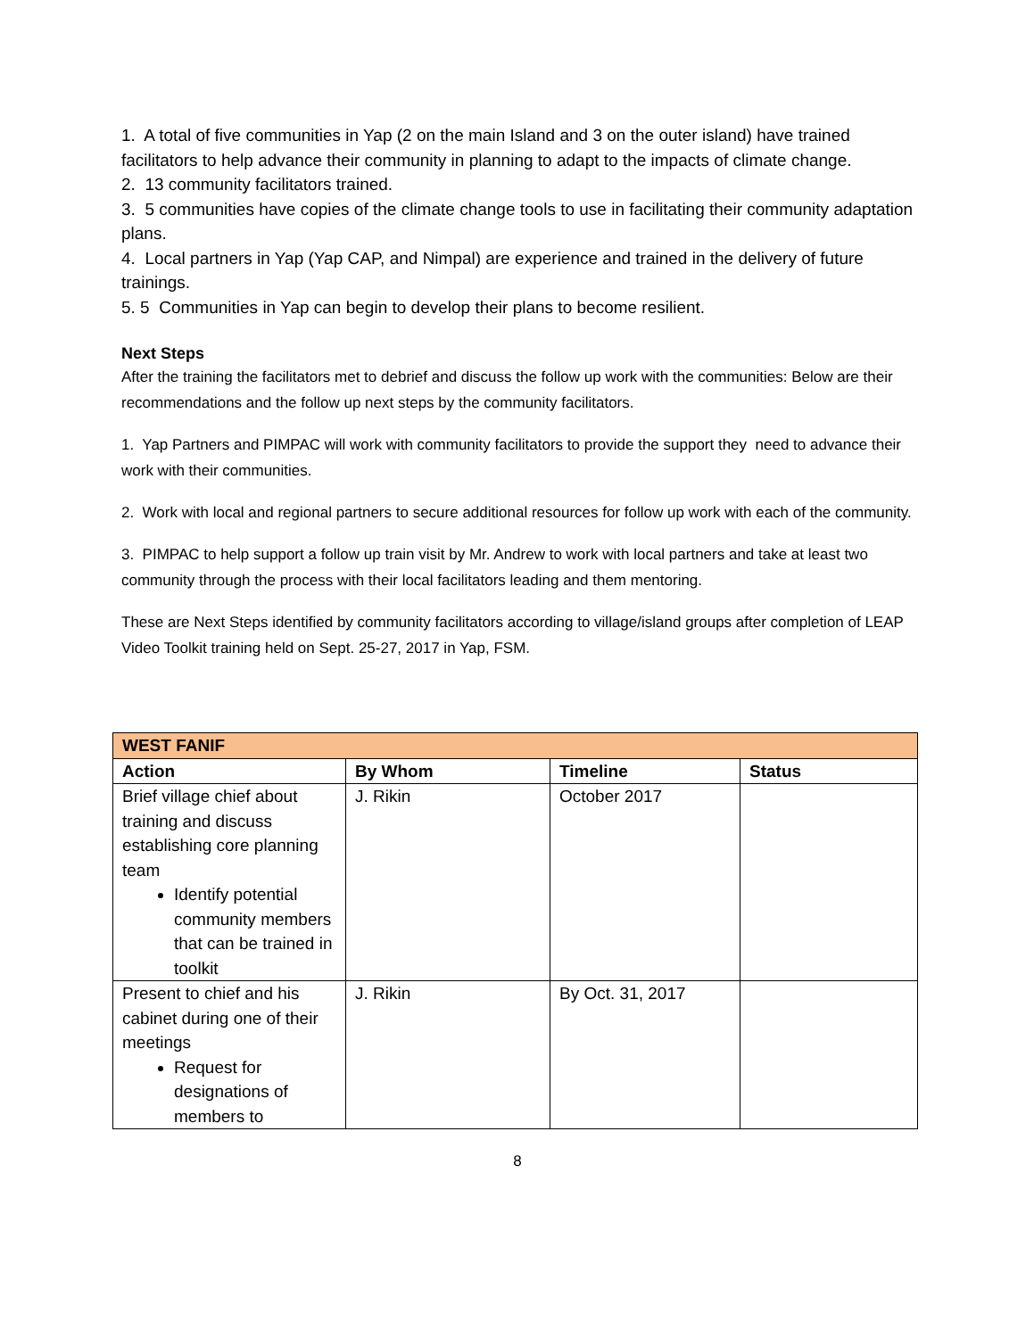1. A total of five communities in Yap (2 on the main Island and 3 on the outer island) have trained facilitators to help advance their community in planning to adapt to the impacts of climate change.
2. 13 community facilitators trained.
3. 5 communities have copies of the climate change tools to use in facilitating their community adaptation plans.
4. Local partners in Yap (Yap CAP, and Nimpal) are experience and trained in the delivery of future trainings.
5. 5 Communities in Yap can begin to develop their plans to become resilient.
Next Steps
After the training the facilitators met to debrief and discuss the follow up work with the communities: Below are their recommendations and the follow up next steps by the community facilitators.
1. Yap Partners and PIMPAC will work with community facilitators to provide the support they need to advance their work with their communities.
2. Work with local and regional partners to secure additional resources for follow up work with each of the community.
3. PIMPAC to help support a follow up train visit by Mr. Andrew to work with local partners and take at least two community through the process with their local facilitators leading and them mentoring.
These are Next Steps identified by community facilitators according to village/island groups after completion of LEAP Video Toolkit training held on Sept. 25-27, 2017 in Yap, FSM.
| WEST FANIF | | | |
| --- | --- | --- | --- |
| Action | By Whom | Timeline | Status |
| Brief village chief about training and discuss establishing core planning team Identify potential community members that can be trained in toolkit | J. Rikin | October 2017 | |
| Present to chief and his cabinet during one of their meetings Request for designations of members to | J. Rikin | By Oct. 31, 2017 | |
8